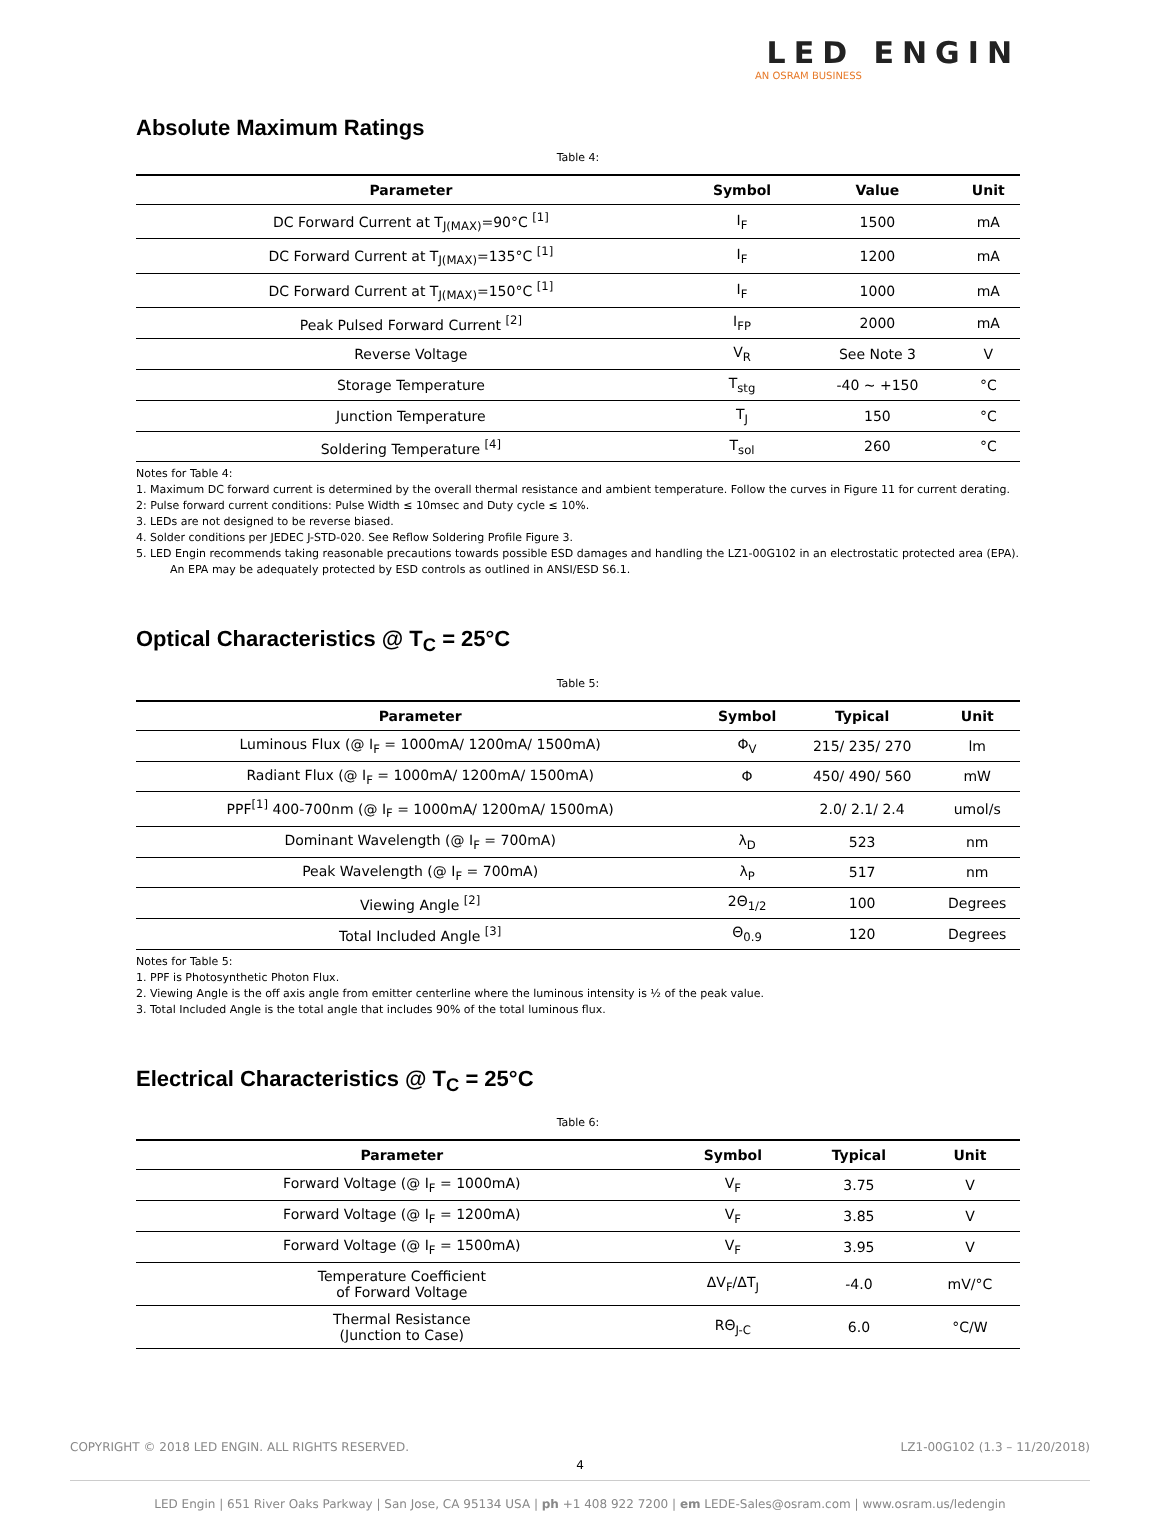LED ENGIN
AN OSRAM BUSINESS
Absolute Maximum Ratings
Table 4:
| Parameter | Symbol | Value | Unit |
| --- | --- | --- | --- |
| DC Forward Current at T<sub>J(MAX)</sub>=90°C <sup>[1]</sup> | I<sub>F</sub> | 1500 | mA |
| DC Forward Current at T<sub>J(MAX)</sub>=135°C <sup>[1]</sup> | I<sub>F</sub> | 1200 | mA |
| DC Forward Current at T<sub>J(MAX)</sub>=150°C <sup>[1]</sup> | I<sub>F</sub> | 1000 | mA |
| Peak Pulsed Forward Current <sup>[2]</sup> | I<sub>FP</sub> | 2000 | mA |
| Reverse Voltage | V<sub>R</sub> | See Note 3 | V |
| Storage Temperature | T<sub>stg</sub> | -40 ~ +150 | °C |
| Junction Temperature | T<sub>J</sub> | 150 | °C |
| Soldering Temperature <sup>[4]</sup> | T<sub>sol</sub> | 260 | °C |
Notes for Table 4:
1. Maximum DC forward current is determined by the overall thermal resistance and ambient temperature. Follow the curves in Figure 11 for current derating.
2: Pulse forward current conditions: Pulse Width ≤ 10msec and Duty cycle ≤ 10%.
3. LEDs are not designed to be reverse biased.
4. Solder conditions per JEDEC J-STD-020. See Reflow Soldering Profile Figure 3.
5. LED Engin recommends taking reasonable precautions towards possible ESD damages and handling the LZ1-00G102 in an electrostatic protected area (EPA). An EPA may be adequately protected by ESD controls as outlined in ANSI/ESD S6.1.
Optical Characteristics @ T<sub>C</sub> = 25°C
Table 5:
| Parameter | Symbol | Typical | Unit |
| --- | --- | --- | --- |
| Luminous Flux (@ I<sub>F</sub> = 1000mA/ 1200mA/ 1500mA) | Φ<sub>V</sub> | 215/ 235/ 270 | lm |
| Radiant Flux (@ I<sub>F</sub> = 1000mA/ 1200mA/ 1500mA) | Φ | 450/ 490/ 560 | mW |
| PPF<sup>[1]</sup> 400-700nm (@ I<sub>F</sub> = 1000mA/ 1200mA/ 1500mA) | | 2.0/ 2.1/ 2.4 | umol/s |
| Dominant Wavelength (@ I<sub>F</sub> = 700mA) | λ<sub>D</sub> | 523 | nm |
| Peak Wavelength (@ I<sub>F</sub> = 700mA) | λ<sub>P</sub> | 517 | nm |
| Viewing Angle <sup>[2]</sup> | 2Θ<sub>1/2</sub> | 100 | Degrees |
| Total Included Angle <sup>[3]</sup> | Θ<sub>0.9</sub> | 120 | Degrees |
Notes for Table 5:
1. PPF is Photosynthetic Photon Flux.
2. Viewing Angle is the off axis angle from emitter centerline where the luminous intensity is ½ of the peak value.
3. Total Included Angle is the total angle that includes 90% of the total luminous flux.
Electrical Characteristics @ T<sub>C</sub> = 25°C
Table 6:
| Parameter | Symbol | Typical | Unit |
| --- | --- | --- | --- |
| Forward Voltage (@ I<sub>F</sub> = 1000mA) | V<sub>F</sub> | 3.75 | V |
| Forward Voltage (@ I<sub>F</sub> = 1200mA) | V<sub>F</sub> | 3.85 | V |
| Forward Voltage (@ I<sub>F</sub> = 1500mA) | V<sub>F</sub> | 3.95 | V |
| Temperature Coefficient of Forward Voltage | ΔV<sub>F</sub>/ΔT<sub>J</sub> | -4.0 | mV/°C |
| Thermal Resistance (Junction to Case) | RΘ<sub>J-C</sub> | 6.0 | °C/W |
LZ1-00G102 (1.3 – 11/20/2018) COPYRIGHT © 2018 LED ENGIN. ALL RIGHTS RESERVED.
4
LED Engin | 651 River Oaks Parkway | San Jose, CA 95134 USA | ph +1 408 922 7200 | em LEDE-Sales@osram.com | www.osram.us/ledengin